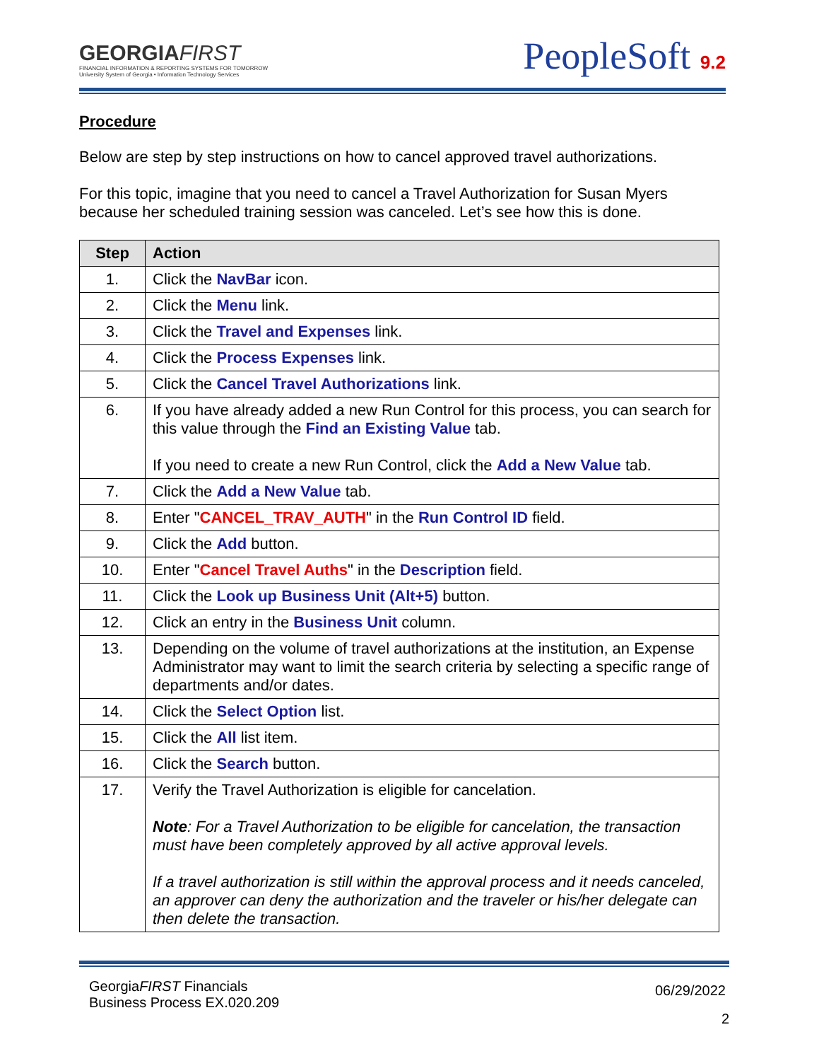GEORGIAFIRST
FINANCIAL INFORMATION & REPORTING SYSTEMS FOR TOMORROW
University System of Georgia • Information Technology Services
PeopleSoft 9.2
Procedure
Below are step by step instructions on how to cancel approved travel authorizations.
For this topic, imagine that you need to cancel a Travel Authorization for Susan Myers because her scheduled training session was canceled. Let’s see how this is done.
| Step | Action |
| --- | --- |
| 1. | Click the NavBar icon. |
| 2. | Click the Menu link. |
| 3. | Click the Travel and Expenses link. |
| 4. | Click the Process Expenses link. |
| 5. | Click the Cancel Travel Authorizations link. |
| 6. | If you have already added a new Run Control for this process, you can search for this value through the Find an Existing Value tab. If you need to create a new Run Control, click the Add a New Value tab. |
| 7. | Click the Add a New Value tab. |
| 8. | Enter " CANCEL_TRAV_AUTH " in the Run Control ID field. |
| 9. | Click the Add button. |
| 10. | Enter " Cancel Travel Auths " in the Description field. |
| 11. | Click the Look up Business Unit (Alt+5) button. |
| 12. | Click an entry in the Business Unit column. |
| 13. | Depending on the volume of travel authorizations at the institution, an Expense Administrator may want to limit the search criteria by selecting a specific range of departments and/or dates. |
| 14. | Click the Select Option list. |
| 15. | Click the All list item. |
| 16. | Click the Search button. |
| 17. | Verify the Travel Authorization is eligible for cancelation. Note : For a Travel Authorization to be eligible for cancelation, the transaction must have been completely approved by all active approval levels. If a travel authorization is still within the approval process and it needs canceled, an approver can deny the authorization and the traveler or his/her delegate can then delete the transaction. |
GeorgiaFIRST Financials
Business Process EX.020.209
06/29/2022
2